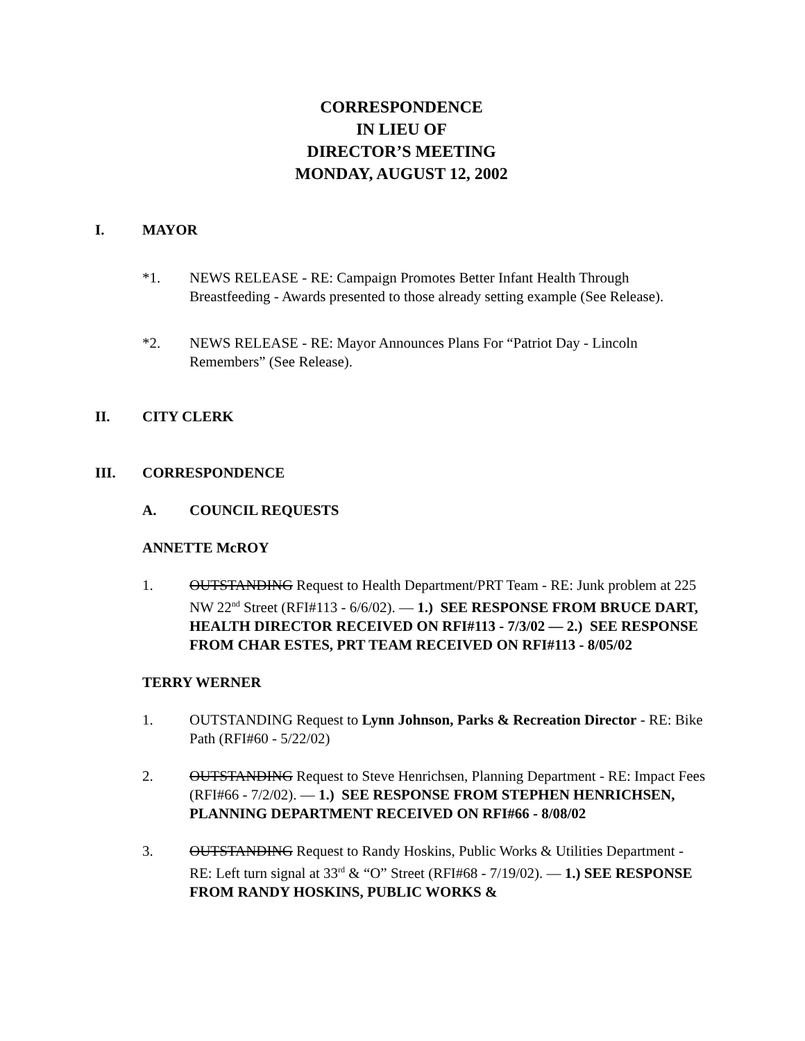CORRESPONDENCE
IN LIEU OF
DIRECTOR’S MEETING
MONDAY, AUGUST 12, 2002
I. MAYOR
*1. NEWS RELEASE - RE: Campaign Promotes Better Infant Health Through Breastfeeding - Awards presented to those already setting example (See Release).
*2. NEWS RELEASE - RE: Mayor Announces Plans For “Patriot Day - Lincoln Remembers” (See Release).
II. CITY CLERK
III. CORRESPONDENCE
A. COUNCIL REQUESTS
ANNETTE McROY
1. OUTSTANDING Request to Health Department/PRT Team - RE: Junk problem at 225 NW 22<sup>nd</sup> Street (RFI#113 - 6/6/02). — 1.) SEE RESPONSE FROM BRUCE DART, HEALTH DIRECTOR RECEIVED ON RFI#113 - 7/3/02 — 2.) SEE RESPONSE FROM CHAR ESTES, PRT TEAM RECEIVED ON RFI#113 - 8/05/02
TERRY WERNER
1. OUTSTANDING Request to Lynn Johnson, Parks & Recreation Director - RE: Bike Path (RFI#60 - 5/22/02)
2. OUTSTANDING Request to Steve Henrichsen, Planning Department - RE: Impact Fees (RFI#66 - 7/2/02). — 1.) SEE RESPONSE FROM STEPHEN HENRICHSEN, PLANNING DEPARTMENT RECEIVED ON RFI#66 - 8/08/02
3. OUTSTANDING Request to Randy Hoskins, Public Works & Utilities Department - RE: Left turn signal at 33<sup>rd</sup> & “O” Street (RFI#68 - 7/19/02). — 1.) SEE RESPONSE FROM RANDY HOSKINS, PUBLIC WORKS &